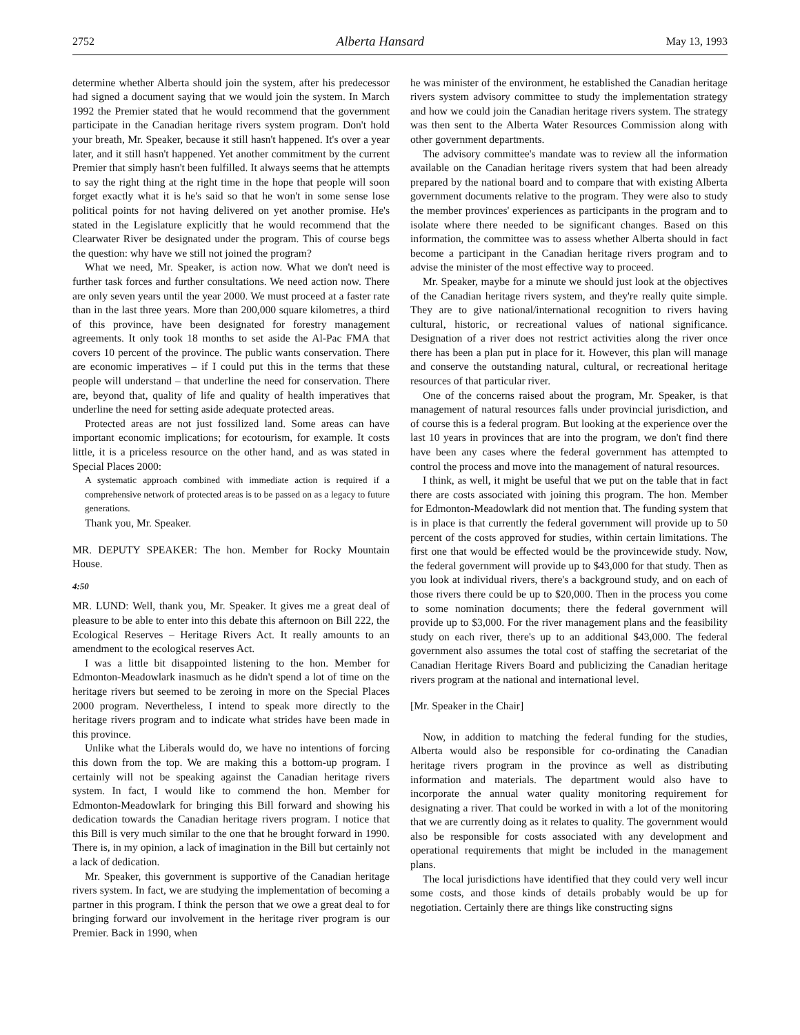2752 Alberta Hansard May 13, 1993
determine whether Alberta should join the system, after his predecessor had signed a document saying that we would join the system. In March 1992 the Premier stated that he would recommend that the government participate in the Canadian heritage rivers system program. Don't hold your breath, Mr. Speaker, because it still hasn't happened. It's over a year later, and it still hasn't happened. Yet another commitment by the current Premier that simply hasn't been fulfilled. It always seems that he attempts to say the right thing at the right time in the hope that people will soon forget exactly what it is he's said so that he won't in some sense lose political points for not having delivered on yet another promise. He's stated in the Legislature explicitly that he would recommend that the Clearwater River be designated under the program. This of course begs the question: why have we still not joined the program?
What we need, Mr. Speaker, is action now. What we don't need is further task forces and further consultations. We need action now. There are only seven years until the year 2000. We must proceed at a faster rate than in the last three years. More than 200,000 square kilometres, a third of this province, have been designated for forestry management agreements. It only took 18 months to set aside the Al-Pac FMA that covers 10 percent of the province. The public wants conservation. There are economic imperatives – if I could put this in the terms that these people will understand – that underline the need for conservation. There are, beyond that, quality of life and quality of health imperatives that underline the need for setting aside adequate protected areas.
Protected areas are not just fossilized land. Some areas can have important economic implications; for ecotourism, for example. It costs little, it is a priceless resource on the other hand, and as was stated in Special Places 2000:
A systematic approach combined with immediate action is required if a comprehensive network of protected areas is to be passed on as a legacy to future generations.
Thank you, Mr. Speaker.
MR. DEPUTY SPEAKER: The hon. Member for Rocky Mountain House.
4:50
MR. LUND: Well, thank you, Mr. Speaker. It gives me a great deal of pleasure to be able to enter into this debate this afternoon on Bill 222, the Ecological Reserves – Heritage Rivers Act. It really amounts to an amendment to the ecological reserves Act.
I was a little bit disappointed listening to the hon. Member for Edmonton-Meadowlark inasmuch as he didn't spend a lot of time on the heritage rivers but seemed to be zeroing in more on the Special Places 2000 program. Nevertheless, I intend to speak more directly to the heritage rivers program and to indicate what strides have been made in this province.
Unlike what the Liberals would do, we have no intentions of forcing this down from the top. We are making this a bottom-up program. I certainly will not be speaking against the Canadian heritage rivers system. In fact, I would like to commend the hon. Member for Edmonton-Meadowlark for bringing this Bill forward and showing his dedication towards the Canadian heritage rivers program. I notice that this Bill is very much similar to the one that he brought forward in 1990. There is, in my opinion, a lack of imagination in the Bill but certainly not a lack of dedication.
Mr. Speaker, this government is supportive of the Canadian heritage rivers system. In fact, we are studying the implementation of becoming a partner in this program. I think the person that we owe a great deal to for bringing forward our involvement in the heritage river program is our Premier. Back in 1990, when
he was minister of the environment, he established the Canadian heritage rivers system advisory committee to study the implementation strategy and how we could join the Canadian heritage rivers system. The strategy was then sent to the Alberta Water Resources Commission along with other government departments.
The advisory committee's mandate was to review all the information available on the Canadian heritage rivers system that had been already prepared by the national board and to compare that with existing Alberta government documents relative to the program. They were also to study the member provinces' experiences as participants in the program and to isolate where there needed to be significant changes. Based on this information, the committee was to assess whether Alberta should in fact become a participant in the Canadian heritage rivers program and to advise the minister of the most effective way to proceed.
Mr. Speaker, maybe for a minute we should just look at the objectives of the Canadian heritage rivers system, and they're really quite simple. They are to give national/international recognition to rivers having cultural, historic, or recreational values of national significance. Designation of a river does not restrict activities along the river once there has been a plan put in place for it. However, this plan will manage and conserve the outstanding natural, cultural, or recreational heritage resources of that particular river.
One of the concerns raised about the program, Mr. Speaker, is that management of natural resources falls under provincial jurisdiction, and of course this is a federal program. But looking at the experience over the last 10 years in provinces that are into the program, we don't find there have been any cases where the federal government has attempted to control the process and move into the management of natural resources.
I think, as well, it might be useful that we put on the table that in fact there are costs associated with joining this program. The hon. Member for Edmonton-Meadowlark did not mention that. The funding system that is in place is that currently the federal government will provide up to 50 percent of the costs approved for studies, within certain limitations. The first one that would be effected would be the provincewide study. Now, the federal government will provide up to $43,000 for that study. Then as you look at individual rivers, there's a background study, and on each of those rivers there could be up to $20,000. Then in the process you come to some nomination documents; there the federal government will provide up to $3,000. For the river management plans and the feasibility study on each river, there's up to an additional $43,000. The federal government also assumes the total cost of staffing the secretariat of the Canadian Heritage Rivers Board and publicizing the Canadian heritage rivers program at the national and international level.
[Mr. Speaker in the Chair]
Now, in addition to matching the federal funding for the studies, Alberta would also be responsible for co-ordinating the Canadian heritage rivers program in the province as well as distributing information and materials. The department would also have to incorporate the annual water quality monitoring requirement for designating a river. That could be worked in with a lot of the monitoring that we are currently doing as it relates to quality. The government would also be responsible for costs associated with any development and operational requirements that might be included in the management plans.
The local jurisdictions have identified that they could very well incur some costs, and those kinds of details probably would be up for negotiation. Certainly there are things like constructing signs